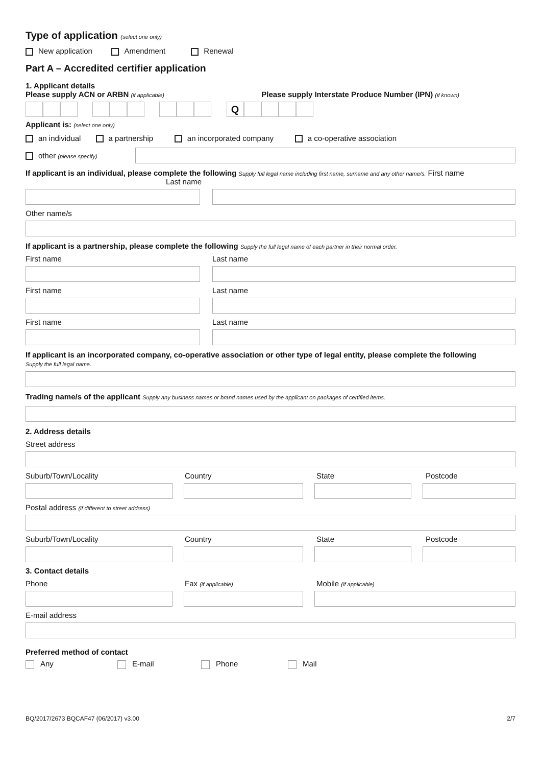Type of application (select one only)
New application Amendment Renewal
Part A – Accredited certifier application
1. Applicant details
Please supply ACN or ARBN (if applicable) Please supply Interstate Produce Number (IPN) (if known)
Q
Applicant is: (select one only)
an individual a partnership an incorporated company a co-operative association
other (please specify)
If applicant is an individual, please complete the following Supply full legal name including first name, surname and any other name/s. First name Last name
Other name/s
If applicant is a partnership, please complete the following Supply the full legal name of each partner in their normal order.
First name Last name
First name Last name
First name Last name
If applicant is an incorporated company, co-operative association or other type of legal entity, please complete the following
Supply the full legal name.
Trading name/s of the applicant Supply any business names or brand names used by the applicant on packages of certified items.
2. Address details
Street address
Suburb/Town/Locality Country State Postcode
Postal address (if different to street address)
Suburb/Town/Locality Country State Postcode
3. Contact details
Phone Fax (if applicable) Mobile (if applicable)
E-mail address
Preferred method of contact
Any E-mail Phone Mail
BQ/2017/2673 BQCAF47 (06/2017) v3.00 2/7